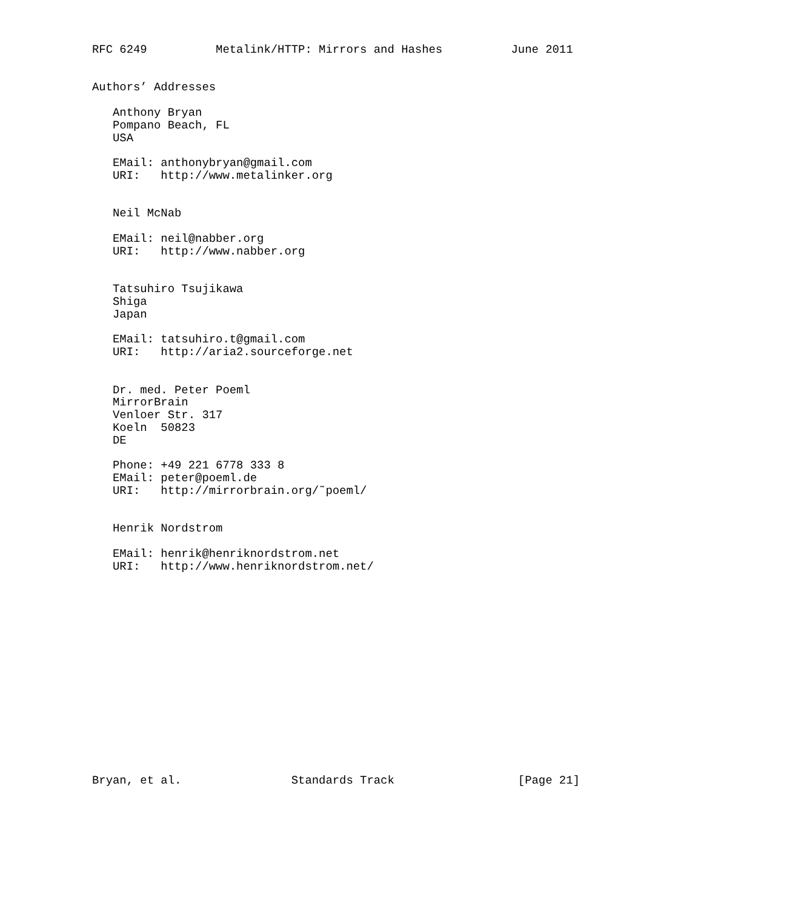RFC 6249          Metalink/HTTP: Mirrors and Hashes          June 2011


Authors’ Addresses

   Anthony Bryan
   Pompano Beach, FL
   USA

   EMail: anthonybryan@gmail.com
   URI:   http://www.metalinker.org


   Neil McNab

   EMail: neil@nabber.org
   URI:   http://www.nabber.org


   Tatsuhiro Tsujikawa
   Shiga
   Japan

   EMail: tatsuhiro.t@gmail.com
   URI:   http://aria2.sourceforge.net


   Dr. med. Peter Poeml
   MirrorBrain
   Venloer Str. 317
   Koeln  50823
   DE

   Phone: +49 221 6778 333 8
   EMail: peter@poeml.de
   URI:   http://mirrorbrain.org/˜poeml/


   Henrik Nordstrom

   EMail: henrik@henriknordstrom.net
   URI:   http://www.henriknordstrom.net/
















Bryan, et al.                Standards Track                  [Page 21]